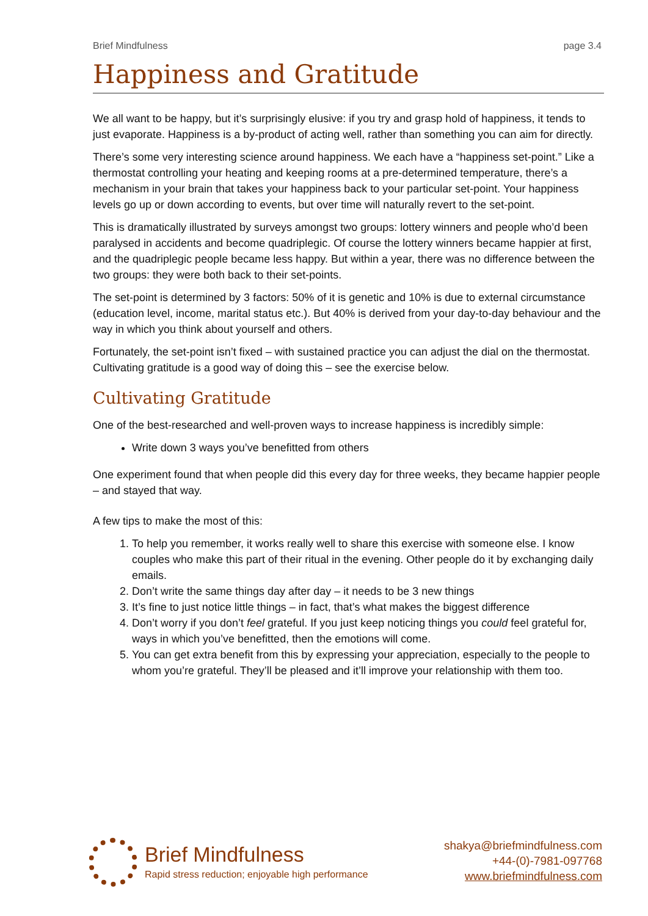Brief Mindfulness page 3.4
Happiness and Gratitude
We all want to be happy, but it’s surprisingly elusive: if you try and grasp hold of happiness, it tends to just evaporate. Happiness is a by-product of acting well, rather than something you can aim for directly.
There’s some very interesting science around happiness. We each have a “happiness set-point.” Like a thermostat controlling your heating and keeping rooms at a pre-determined temperature, there’s a mechanism in your brain that takes your happiness back to your particular set-point. Your happiness levels go up or down according to events, but over time will naturally revert to the set-point.
This is dramatically illustrated by surveys amongst two groups: lottery winners and people who’d been paralysed in accidents and become quadriplegic. Of course the lottery winners became happier at first, and the quadriplegic people became less happy. But within a year, there was no difference between the two groups: they were both back to their set-points.
The set-point is determined by 3 factors: 50% of it is genetic and 10% is due to external circumstance (education level, income, marital status etc.). But 40% is derived from your day-to-day behaviour and the way in which you think about yourself and others.
Fortunately, the set-point isn’t fixed – with sustained practice you can adjust the dial on the thermostat. Cultivating gratitude is a good way of doing this – see the exercise below.
Cultivating Gratitude
One of the best-researched and well-proven ways to increase happiness is incredibly simple:
Write down 3 ways you’ve benefitted from others
One experiment found that when people did this every day for three weeks, they became happier people – and stayed that way.
A few tips to make the most of this:
1. To help you remember, it works really well to share this exercise with someone else. I know couples who make this part of their ritual in the evening. Other people do it by exchanging daily emails.
2. Don’t write the same things day after day – it needs to be 3 new things
3. It’s fine to just notice little things – in fact, that’s what makes the biggest difference
4. Don’t worry if you don’t feel grateful. If you just keep noticing things you could feel grateful for, ways in which you’ve benefitted, then the emotions will come.
5. You can get extra benefit from this by expressing your appreciation, especially to the people to whom you’re grateful. They’ll be pleased and it’ll improve your relationship with them too.
Brief Mindfulness
Rapid stress reduction; enjoyable high performance
shakya@briefmindfulness.com
+44-(0)-7981-097768
www.briefmindfulness.com